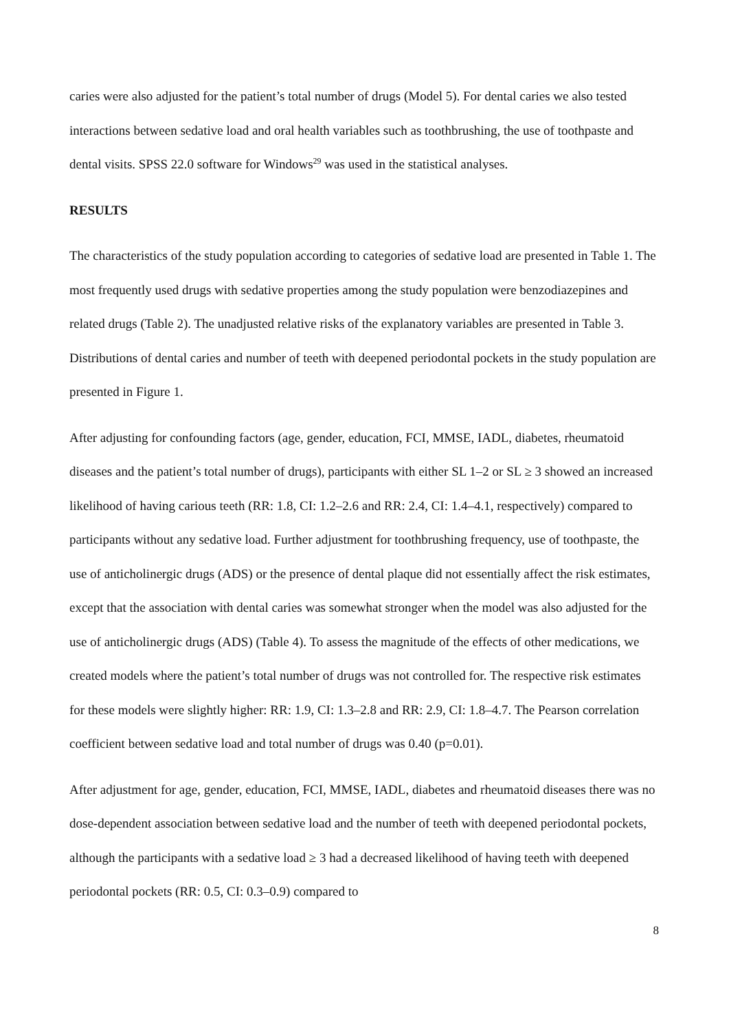caries were also adjusted for the patient’s total number of drugs (Model 5). For dental caries we also tested interactions between sedative load and oral health variables such as toothbrushing, the use of toothpaste and dental visits. SPSS 22.0 software for Windows<sup>29</sup> was used in the statistical analyses.
RESULTS
The characteristics of the study population according to categories of sedative load are presented in Table 1. The most frequently used drugs with sedative properties among the study population were benzodiazepines and related drugs (Table 2). The unadjusted relative risks of the explanatory variables are presented in Table 3. Distributions of dental caries and number of teeth with deepened periodontal pockets in the study population are presented in Figure 1.
After adjusting for confounding factors (age, gender, education, FCI, MMSE, IADL, diabetes, rheumatoid diseases and the patient’s total number of drugs), participants with either SL 1–2 or SL ≥ 3 showed an increased likelihood of having carious teeth (RR: 1.8, CI: 1.2–2.6 and RR: 2.4, CI: 1.4–4.1, respectively) compared to participants without any sedative load. Further adjustment for toothbrushing frequency, use of toothpaste, the use of anticholinergic drugs (ADS) or the presence of dental plaque did not essentially affect the risk estimates, except that the association with dental caries was somewhat stronger when the model was also adjusted for the use of anticholinergic drugs (ADS) (Table 4). To assess the magnitude of the effects of other medications, we created models where the patient’s total number of drugs was not controlled for. The respective risk estimates for these models were slightly higher: RR: 1.9, CI: 1.3–2.8 and RR: 2.9, CI: 1.8–4.7. The Pearson correlation coefficient between sedative load and total number of drugs was 0.40 (p=0.01).
After adjustment for age, gender, education, FCI, MMSE, IADL, diabetes and rheumatoid diseases there was no dose-dependent association between sedative load and the number of teeth with deepened periodontal pockets, although the participants with a sedative load ≥ 3 had a decreased likelihood of having teeth with deepened periodontal pockets (RR: 0.5, CI: 0.3–0.9) compared to
8